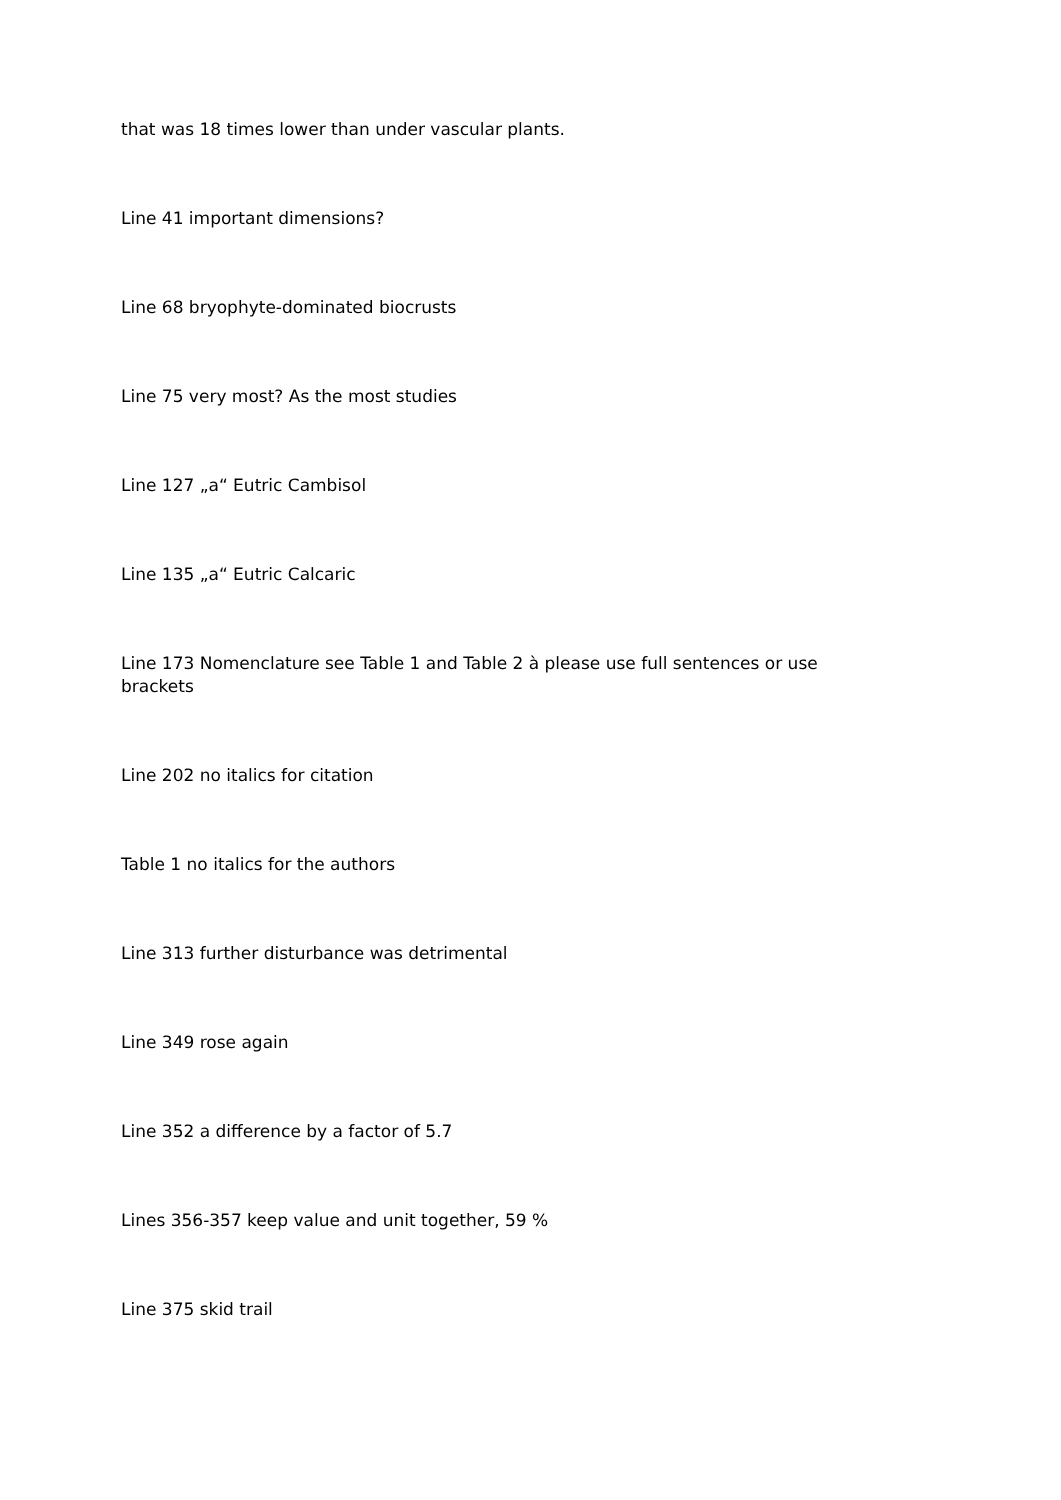that was 18 times lower than under vascular plants.
Line 41 important dimensions?
Line 68 bryophyte-dominated biocrusts
Line 75 very most? As the most studies
Line 127 „a“ Eutric Cambisol
Line 135 „a“ Eutric Calcaric
Line 173 Nomenclature see Table 1 and Table 2 à please use full sentences or use brackets
Line 202 no italics for citation
Table 1 no italics for the authors
Line 313 further disturbance was detrimental
Line 349 rose again
Line 352 a difference by a factor of 5.7
Lines 356-357 keep value and unit together, 59 %
Line 375 skid trail